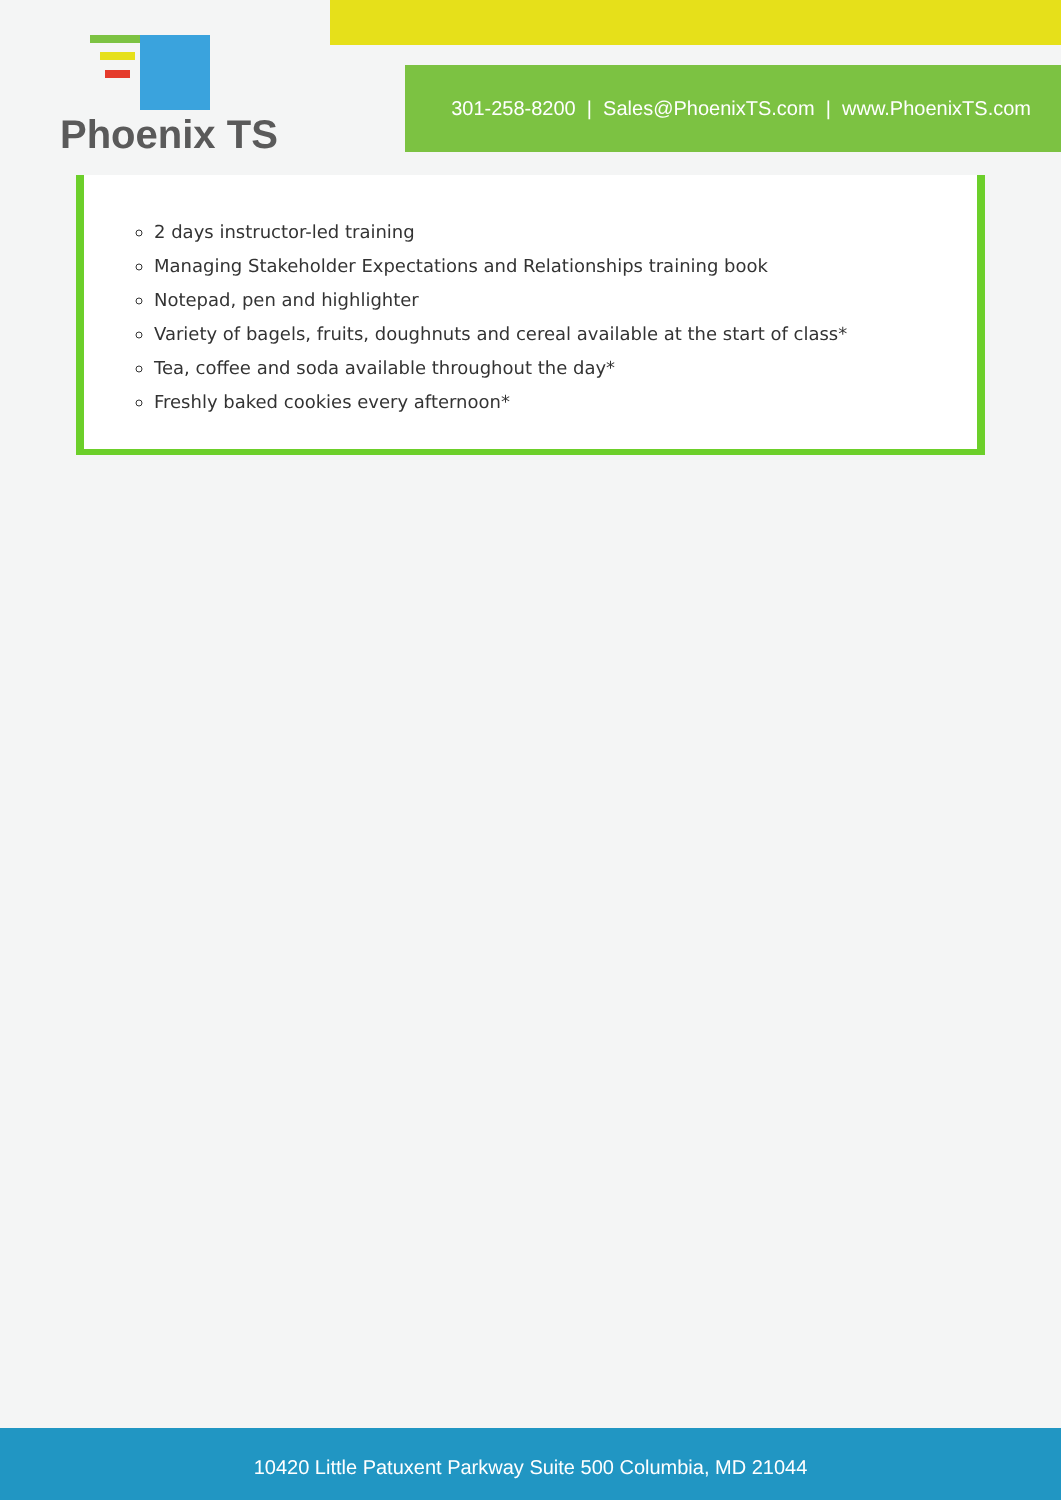Phoenix TS
301-258-8200 | Sales@PhoenixTS.com | www.PhoenixTS.com
2 days instructor-led training
Managing Stakeholder Expectations and Relationships training book
Notepad, pen and highlighter
Variety of bagels, fruits, doughnuts and cereal available at the start of class*
Tea, coffee and soda available throughout the day*
Freshly baked cookies every afternoon*
10420 Little Patuxent Parkway Suite 500 Columbia, MD 21044